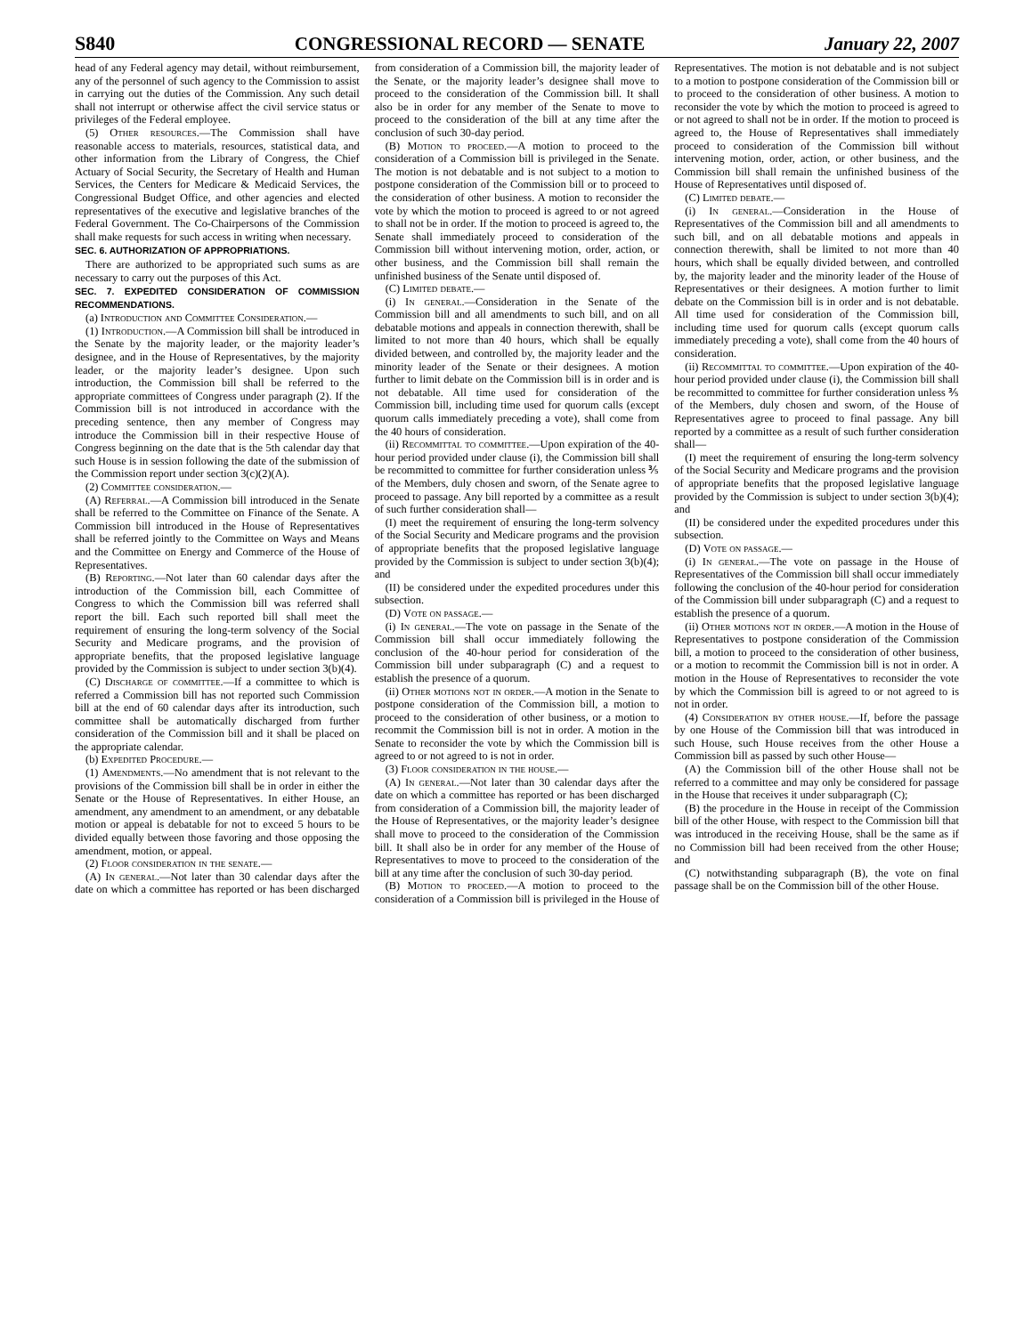S840 CONGRESSIONAL RECORD — SENATE January 22, 2007
head of any Federal agency may detail, without reimbursement, any of the personnel of such agency to the Commission to assist in carrying out the duties of the Commission. Any such detail shall not interrupt or otherwise affect the civil service status or privileges of the Federal employee.
(5) Other resources.—The Commission shall have reasonable access to materials, resources, statistical data, and other information from the Library of Congress, the Chief Actuary of Social Security, the Secretary of Health and Human Services, the Centers for Medicare & Medicaid Services, the Congressional Budget Office, and other agencies and elected representatives of the executive and legislative branches of the Federal Government. The Co-Chairpersons of the Commission shall make requests for such access in writing when necessary.
SEC. 6. AUTHORIZATION OF APPROPRIATIONS.
There are authorized to be appropriated such sums as are necessary to carry out the purposes of this Act.
SEC. 7. EXPEDITED CONSIDERATION OF COMMISSION RECOMMENDATIONS.
(a) Introduction and Committee Consideration.—
(1) Introduction.—A Commission bill shall be introduced in the Senate by the majority leader, or the majority leader’s designee, and in the House of Representatives, by the majority leader, or the majority leader’s designee. Upon such introduction, the Commission bill shall be referred to the appropriate committees of Congress under paragraph (2). If the Commission bill is not introduced in accordance with the preceding sentence, then any member of Congress may introduce the Commission bill in their respective House of Congress beginning on the date that is the 5th calendar day that such House is in session following the date of the submission of the Commission report under section 3(c)(2)(A).
(2) Committee consideration.—
(A) Referral.—A Commission bill introduced in the Senate shall be referred to the Committee on Finance of the Senate. A Commission bill introduced in the House of Representatives shall be referred jointly to the Committee on Ways and Means and the Committee on Energy and Commerce of the House of Representatives.
(B) Reporting.—Not later than 60 calendar days after the introduction of the Commission bill, each Committee of Congress to which the Commission bill was referred shall report the bill. Each such reported bill shall meet the requirement of ensuring the long-term solvency of the Social Security and Medicare programs, and the provision of appropriate benefits, that the proposed legislative language provided by the Commission is subject to under section 3(b)(4).
(C) Discharge of committee.—If a committee to which is referred a Commission bill has not reported such Commission bill at the end of 60 calendar days after its introduction, such committee shall be automatically discharged from further consideration of the Commission bill and it shall be placed on the appropriate calendar.
(b) Expedited Procedure.—
(1) Amendments.—No amendment that is not relevant to the provisions of the Commission bill shall be in order in either the Senate or the House of Representatives. In either House, an amendment, any amendment to an amendment, or any debatable motion or appeal is debatable for not to exceed 5 hours to be divided equally between those favoring and those opposing the amendment, motion, or appeal.
(2) Floor consideration in the senate.—
(A) In general.—Not later than 30 calendar days after the date on which a committee has reported or has been discharged from consideration of a Commission bill, the majority leader of the Senate, or the majority leader’s designee shall move to proceed to the consideration of the Commission bill. It shall also be in order for any member of the Senate to move to proceed to the consideration of the bill at any time after the conclusion of such 30-day period.
(B) Motion to proceed.—A motion to proceed to the consideration of a Commission bill is privileged in the Senate. The motion is not debatable and is not subject to a motion to postpone consideration of the Commission bill or to proceed to the consideration of other business. A motion to reconsider the vote by which the motion to proceed is agreed to or not agreed to shall not be in order. If the motion to proceed is agreed to, the Senate shall immediately proceed to consideration of the Commission bill without intervening motion, order, action, or other business, and the Commission bill shall remain the unfinished business of the Senate until disposed of.
(C) Limited debate.—
(i) In general.—Consideration in the Senate of the Commission bill and all amendments to such bill, and on all debatable motions and appeals in connection therewith, shall be limited to not more than 40 hours, which shall be equally divided between, and controlled by, the majority leader and the minority leader of the Senate or their designees. A motion further to limit debate on the Commission bill is in order and is not debatable. All time used for consideration of the Commission bill, including time used for quorum calls (except quorum calls immediately preceding a vote), shall come from the 40 hours of consideration.
(ii) Recommittal to committee.—Upon expiration of the 40-hour period provided under clause (i), the Commission bill shall be recommitted to committee for further consideration unless ⅗ of the Members, duly chosen and sworn, of the Senate agree to proceed to passage. Any bill reported by a committee as a result of such further consideration shall—
(I) meet the requirement of ensuring the long-term solvency of the Social Security and Medicare programs and the provision of appropriate benefits that the proposed legislative language provided by the Commission is subject to under section 3(b)(4); and
(II) be considered under the expedited procedures under this subsection.
(D) Vote on passage.—
(i) In general.—The vote on passage in the Senate of the Commission bill shall occur immediately following the conclusion of the 40-hour period for consideration of the Commission bill under subparagraph (C) and a request to establish the presence of a quorum.
(ii) Other motions not in order.—A motion in the Senate to postpone consideration of the Commission bill, a motion to proceed to the consideration of other business, or a motion to recommit the Commission bill is not in order. A motion in the Senate to reconsider the vote by which the Commission bill is agreed to or not agreed to is not in order.
(3) Floor consideration in the house.—
(A) In general.—Not later than 30 calendar days after the date on which a committee has reported or has been discharged from consideration of a Commission bill, the majority leader of the House of Representatives, or the majority leader’s designee shall move to proceed to the consideration of the Commission bill. It shall also be in order for any member of the House of Representatives to move to proceed to the consideration of the bill at any time after the conclusion of such 30-day period.
(B) Motion to proceed.—A motion to proceed to the consideration of a Commission bill is privileged in the House of Representatives. The motion is not debatable and is not subject to a motion to postpone consideration of the Commission bill or to proceed to the consideration of other business. A motion to reconsider the vote by which the motion to proceed is agreed to or not agreed to shall not be in order. If the motion to proceed is agreed to, the House of Representatives shall immediately proceed to consideration of the Commission bill without intervening motion, order, action, or other business, and the Commission bill shall remain the unfinished business of the House of Representatives until disposed of.
(C) Limited debate.—
(i) In general.—Consideration in the House of Representatives of the Commission bill and all amendments to such bill, and on all debatable motions and appeals in connection therewith, shall be limited to not more than 40 hours, which shall be equally divided between, and controlled by, the majority leader and the minority leader of the House of Representatives or their designees. A motion further to limit debate on the Commission bill is in order and is not debatable. All time used for consideration of the Commission bill, including time used for quorum calls (except quorum calls immediately preceding a vote), shall come from the 40 hours of consideration.
(ii) Recommittal to committee.—Upon expiration of the 40-hour period provided under clause (i), the Commission bill shall be recommitted to committee for further consideration unless ⅗ of the Members, duly chosen and sworn, of the House of Representatives agree to proceed to final passage. Any bill reported by a committee as a result of such further consideration shall—
(I) meet the requirement of ensuring the long-term solvency of the Social Security and Medicare programs and the provision of appropriate benefits that the proposed legislative language provided by the Commission is subject to under section 3(b)(4); and
(II) be considered under the expedited procedures under this subsection.
(D) Vote on passage.—
(i) In general.—The vote on passage in the House of Representatives of the Commission bill shall occur immediately following the conclusion of the 40-hour period for consideration of the Commission bill under subparagraph (C) and a request to establish the presence of a quorum.
(ii) Other motions not in order.—A motion in the House of Representatives to postpone consideration of the Commission bill, a motion to proceed to the consideration of other business, or a motion to recommit the Commission bill is not in order. A motion in the House of Representatives to reconsider the vote by which the Commission bill is agreed to or not agreed to is not in order.
(4) Consideration by other house.—If, before the passage by one House of the Commission bill that was introduced in such House, such House receives from the other House a Commission bill as passed by such other House—
(A) the Commission bill of the other House shall not be referred to a committee and may only be considered for passage in the House that receives it under subparagraph (C);
(B) the procedure in the House in receipt of the Commission bill of the other House, with respect to the Commission bill that was introduced in the receiving House, shall be the same as if no Commission bill had been received from the other House; and
(C) notwithstanding subparagraph (B), the vote on final passage shall be on the Commission bill of the other House.